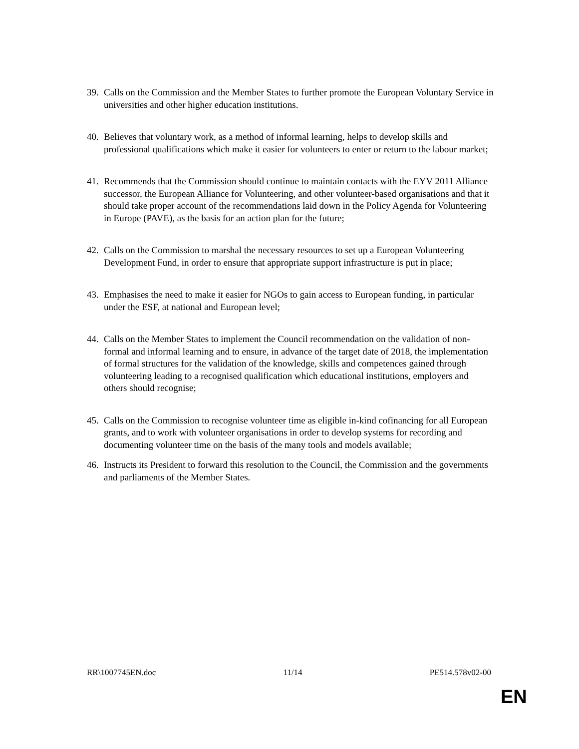39.
Calls on the Commission and the Member States to further promote the European Voluntary Service in universities and other higher education institutions.
40.
Believes that voluntary work, as a method of informal learning, helps to develop skills and professional qualifications which make it easier for volunteers to enter or return to the labour market;
41.
Recommends that the Commission should continue to maintain contacts with the EYV 2011 Alliance successor, the European Alliance for Volunteering, and other volunteer-based organisations and that it should take proper account of the recommendations laid down in the Policy Agenda for Volunteering in Europe (PAVE), as the basis for an action plan for the future;
42.
Calls on the Commission to marshal the necessary resources to set up a European Volunteering Development Fund, in order to ensure that appropriate support infrastructure is put in place;
43.
Emphasises the need to make it easier for NGOs to gain access to European funding, in particular under the ESF, at national and European level;
44.
Calls on the Member States to implement the Council recommendation on the validation of non-formal and informal learning and to ensure, in advance of the target date of 2018, the implementation of formal structures for the validation of the knowledge, skills and competences gained through volunteering leading to a recognised qualification which educational institutions, employers and others should recognise;
45.
Calls on the Commission to recognise volunteer time as eligible in-kind cofinancing for all European grants, and to work with volunteer organisations in order to develop systems for recording and documenting volunteer time on the basis of the many tools and models available;
46.
Instructs its President to forward this resolution to the Council, the Commission and the governments and parliaments of the Member States.
RR\1007745EN.doc 11/14 PE514.578v02-00
EN